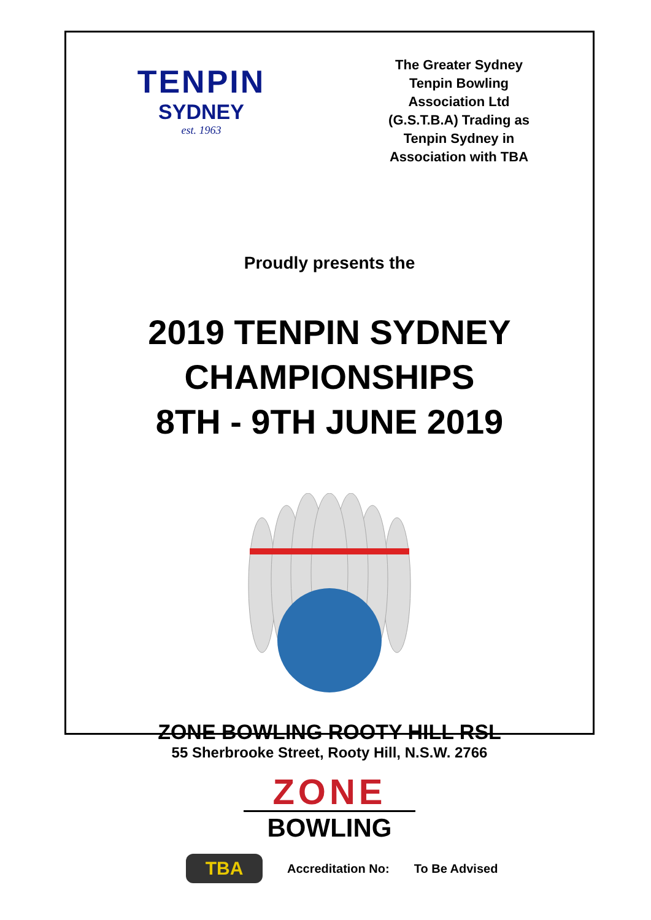TENPIN
SYDNEY
est. 1963
The Greater Sydney
Tenpin Bowling
Association Ltd
(G.S.T.B.A) Trading as
Tenpin Sydney in
Association with TBA
Proudly presents the
2019 TENPIN SYDNEY
CHAMPIONSHIPS
8TH - 9TH JUNE 2019
ZONE BOWLING ROOTY HILL RSL
55 Sherbrooke Street, Rooty Hill, N.S.W. 2766
ZONE
BOWLING
TBA
Accreditation No: To Be Advised